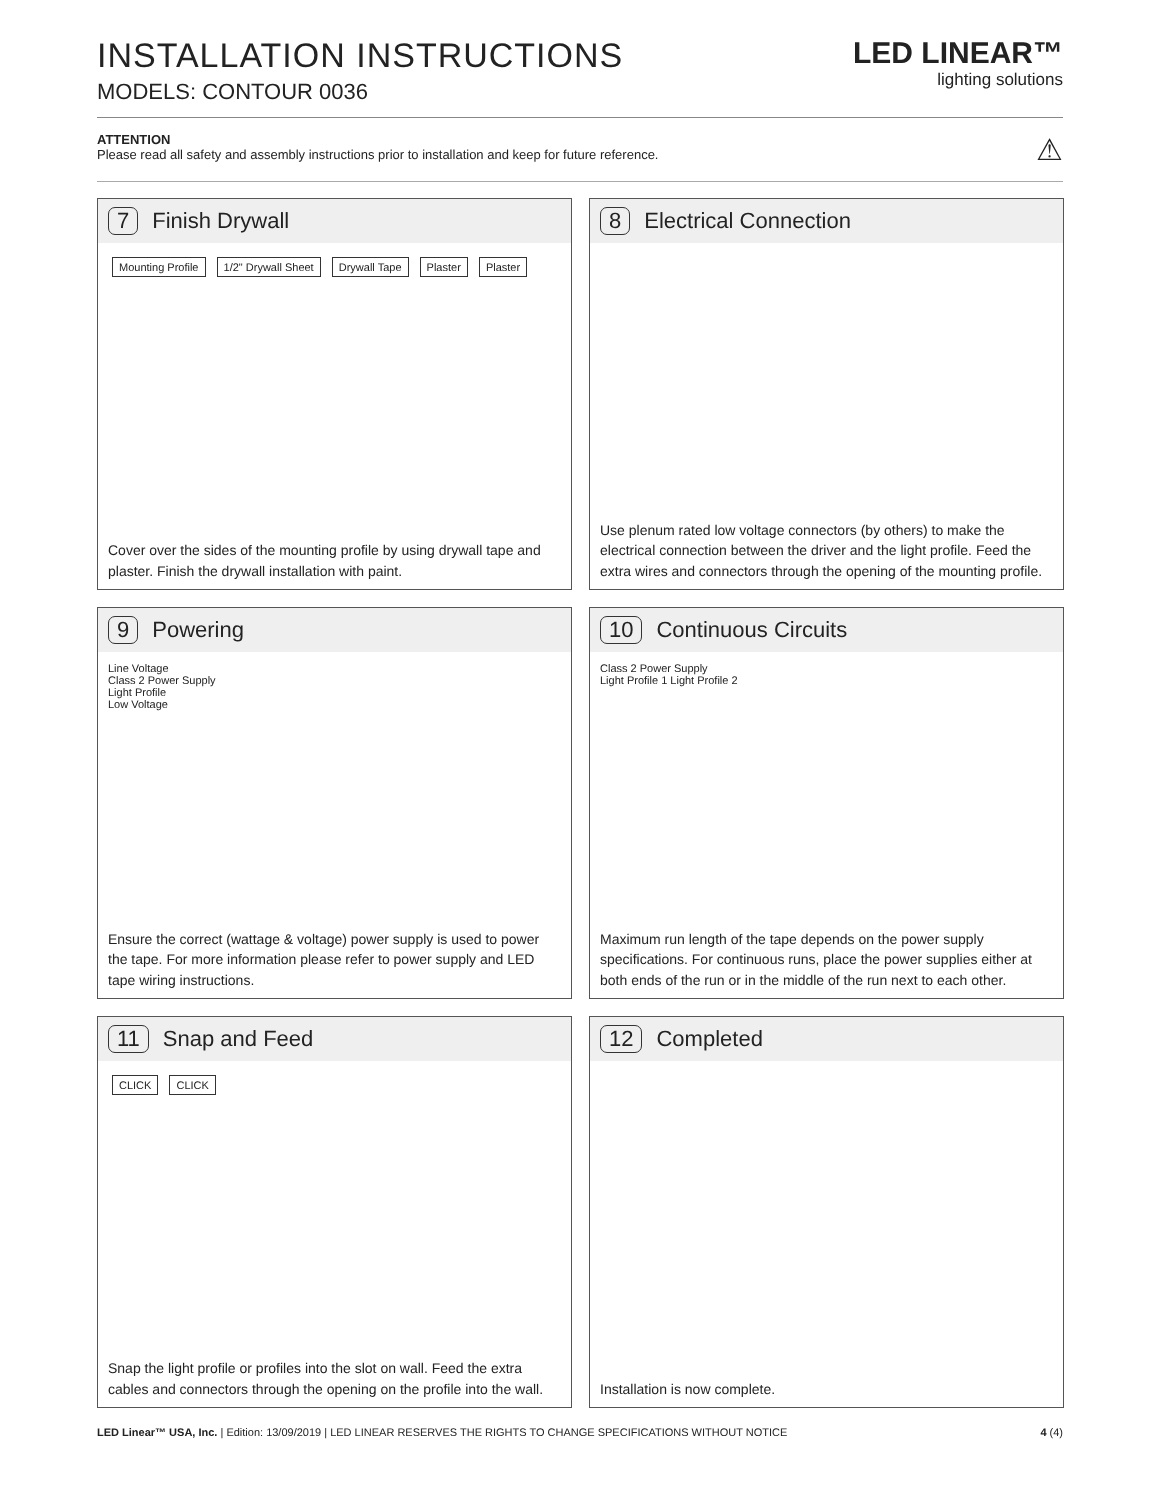INSTALLATION INSTRUCTIONS
MODELS: CONTOUR 0036
LED LINEAR™
lighting solutions
ATTENTION
Please read all safety and assembly instructions prior to installation and keep for future reference.
⚠
7 Finish Drywall
Mounting Profile 1/2" Drywall Sheet Drywall Tape Plaster Plaster
Cover over the sides of the mounting profile by using drywall tape and plaster. Finish the drywall installation with paint.
8 Electrical Connection
Use plenum rated low voltage connectors (by others) to make the electrical connection between the driver and the light profile. Feed the extra wires and connectors through the opening of the mounting profile.
9 Powering
Line Voltage
Class 2 Power Supply
Light Profile
Low Voltage
Ensure the correct (wattage & voltage) power supply is used to power the tape. For more information please refer to power supply and LED tape wiring instructions.
10 Continuous Circuits
Class 2 Power Supply
Light Profile 1 Light Profile 2
Maximum run length of the tape depends on the power supply specifications. For continuous runs, place the power supplies either at both ends of the run or in the middle of the run next to each other.
11 Snap and Feed
CLICK CLICK
Snap the light profile or profiles into the slot on wall. Feed the extra cables and connectors through the opening on the profile into the wall.
12 Completed
Installation is now complete.
LED Linear™ USA, Inc. | Edition: 13/09/2019 | LED LINEAR RESERVES THE RIGHTS TO CHANGE SPECIFICATIONS WITHOUT NOTICE
4 (4)